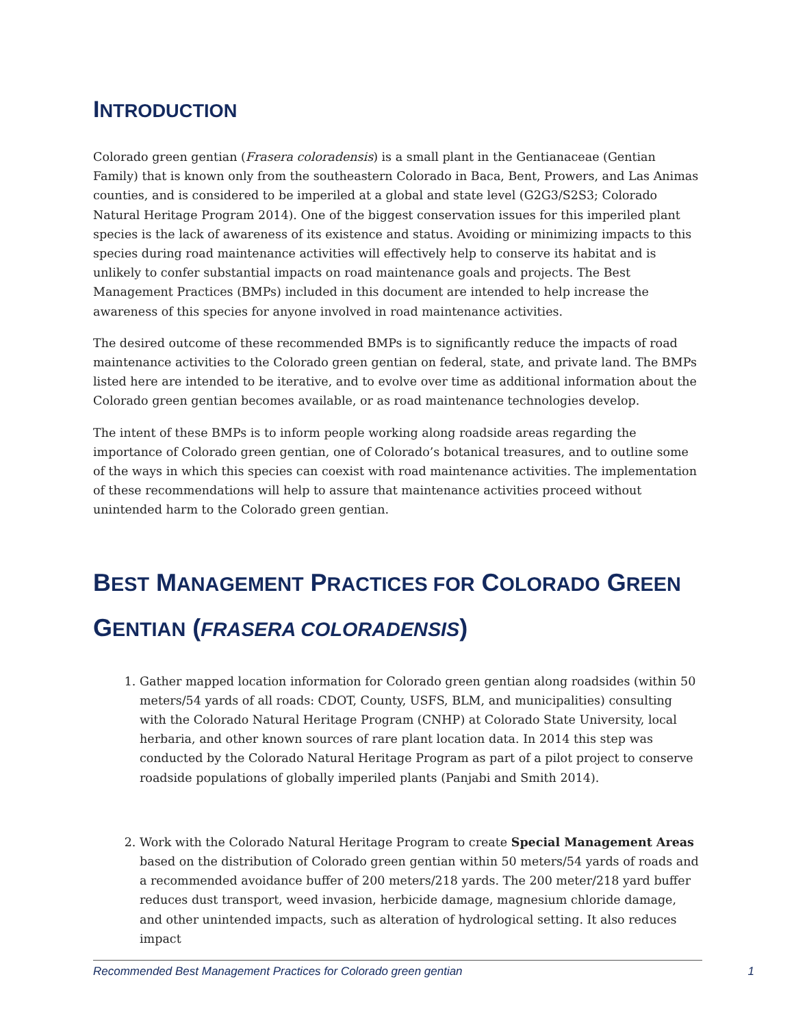INTRODUCTION
Colorado green gentian (Frasera coloradensis) is a small plant in the Gentianaceae (Gentian Family) that is known only from the southeastern Colorado in Baca, Bent, Prowers, and Las Animas counties, and is considered to be imperiled at a global and state level (G2G3/S2S3; Colorado Natural Heritage Program 2014). One of the biggest conservation issues for this imperiled plant species is the lack of awareness of its existence and status. Avoiding or minimizing impacts to this species during road maintenance activities will effectively help to conserve its habitat and is unlikely to confer substantial impacts on road maintenance goals and projects. The Best Management Practices (BMPs) included in this document are intended to help increase the awareness of this species for anyone involved in road maintenance activities.
The desired outcome of these recommended BMPs is to significantly reduce the impacts of road maintenance activities to the Colorado green gentian on federal, state, and private land. The BMPs listed here are intended to be iterative, and to evolve over time as additional information about the Colorado green gentian becomes available, or as road maintenance technologies develop.
The intent of these BMPs is to inform people working along roadside areas regarding the importance of Colorado green gentian, one of Colorado’s botanical treasures, and to outline some of the ways in which this species can coexist with road maintenance activities. The implementation of these recommendations will help to assure that maintenance activities proceed without unintended harm to the Colorado green gentian.
BEST MANAGEMENT PRACTICES FOR COLORADO GREEN
GENTIAN (FRASERA COLORADENSIS)
1. Gather mapped location information for Colorado green gentian along roadsides (within 50 meters/54 yards of all roads: CDOT, County, USFS, BLM, and municipalities) consulting with the Colorado Natural Heritage Program (CNHP) at Colorado State University, local herbaria, and other known sources of rare plant location data. In 2014 this step was conducted by the Colorado Natural Heritage Program as part of a pilot project to conserve roadside populations of globally imperiled plants (Panjabi and Smith 2014).
2. Work with the Colorado Natural Heritage Program to create Special Management Areas based on the distribution of Colorado green gentian within 50 meters/54 yards of roads and a recommended avoidance buffer of 200 meters/218 yards. The 200 meter/218 yard buffer reduces dust transport, weed invasion, herbicide damage, magnesium chloride damage, and other unintended impacts, such as alteration of hydrological setting. It also reduces impact
Recommended Best Management Practices for Colorado green gentian 1